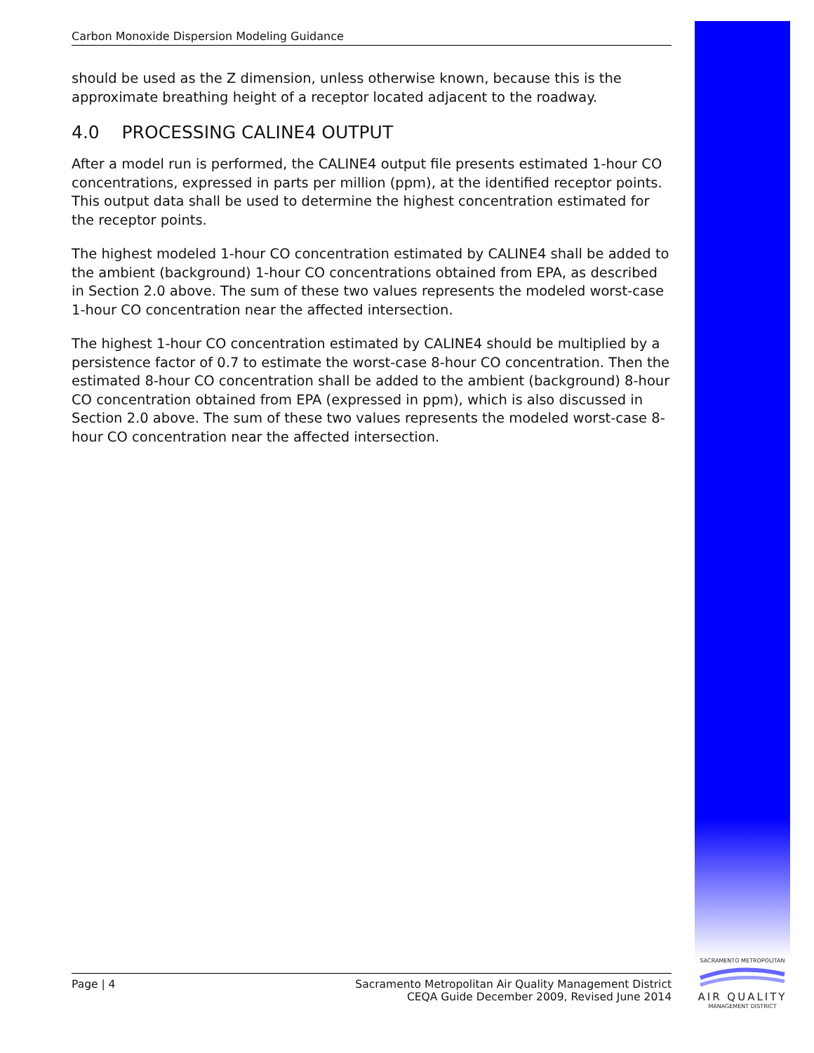Carbon Monoxide Dispersion Modeling Guidance
should be used as the Z dimension, unless otherwise known, because this is the approximate breathing height of a receptor located adjacent to the roadway.
4.0 PROCESSING CALINE4 OUTPUT
After a model run is performed, the CALINE4 output file presents estimated 1-hour CO concentrations, expressed in parts per million (ppm), at the identified receptor points. This output data shall be used to determine the highest concentration estimated for the receptor points.
The highest modeled 1-hour CO concentration estimated by CALINE4 shall be added to the ambient (background) 1-hour CO concentrations obtained from EPA, as described in Section 2.0 above. The sum of these two values represents the modeled worst-case 1-hour CO concentration near the affected intersection.
The highest 1-hour CO concentration estimated by CALINE4 should be multiplied by a persistence factor of 0.7 to estimate the worst-case 8-hour CO concentration. Then the estimated 8-hour CO concentration shall be added to the ambient (background) 8-hour CO concentration obtained from EPA (expressed in ppm), which is also discussed in Section 2.0 above. The sum of these two values represents the modeled worst-case 8-hour CO concentration near the affected intersection.
Page | 4 Sacramento Metropolitan Air Quality Management District
CEQA Guide December 2009, Revised June 2014
SACRAMENTO METROPOLITAN
AIR QUALITY
MANAGEMENT DISTRICT